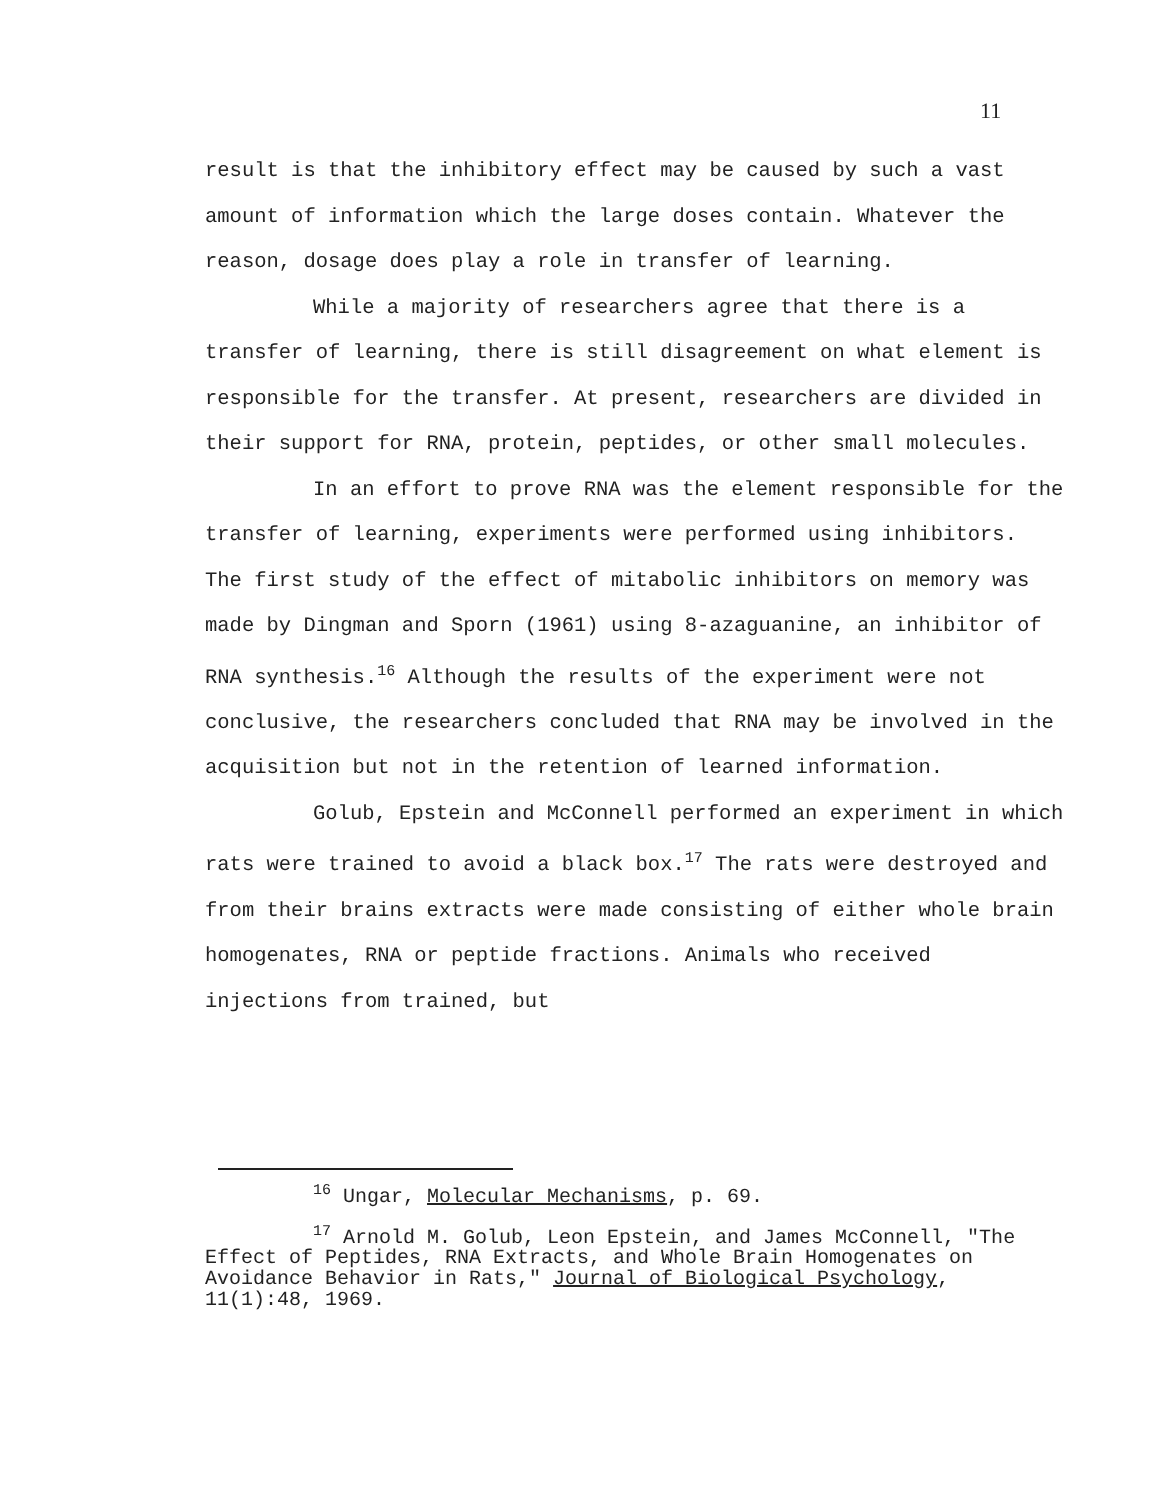11
result is that the inhibitory effect may be caused by such a vast amount of information which the large doses contain. Whatever the reason, dosage does play a role in transfer of learning.
While a majority of researchers agree that there is a transfer of learning, there is still disagreement on what element is responsible for the transfer. At present, researchers are divided in their support for RNA, protein, peptides, or other small molecules.
In an effort to prove RNA was the element responsible for the transfer of learning, experiments were performed using inhibitors. The first study of the effect of mitabolic inhibitors on memory was made by Dingman and Sporn (1961) using 8-azaguanine, an inhibitor of RNA synthesis.<sup>16</sup> Although the results of the experiment were not conclusive, the researchers concluded that RNA may be involved in the acquisition but not in the retention of learned information.
Golub, Epstein and McConnell performed an experiment in which rats were trained to avoid a black box.<sup>17</sup> The rats were destroyed and from their brains extracts were made consisting of either whole brain homogenates, RNA or peptide fractions. Animals who received injections from trained, but
<sup>16</sup> Ungar, Molecular Mechanisms, p. 69.
<sup>17</sup> Arnold M. Golub, Leon Epstein, and James McConnell, "The Effect of Peptides, RNA Extracts, and Whole Brain Homogenates on Avoidance Behavior in Rats," Journal of Biological Psychology, 11(1):48, 1969.